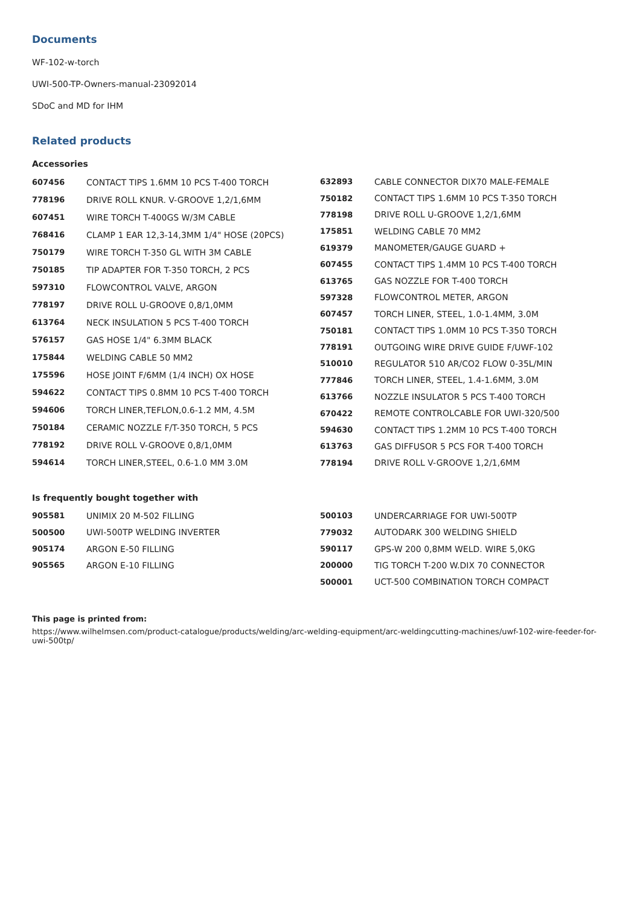Documents
WF-102-w-torch
UWI-500-TP-Owners-manual-23092014
SDoC and MD for IHM
Related products
Accessories
| 607456 | CONTACT TIPS 1.6MM 10 PCS T-400 TORCH |
| 778196 | DRIVE ROLL KNUR. V-GROOVE 1,2/1,6MM |
| 607451 | WIRE TORCH T-400GS W/3M CABLE |
| 768416 | CLAMP 1 EAR 12,3-14,3MM 1/4" HOSE (20PCS) |
| 750179 | WIRE TORCH T-350 GL WITH 3M CABLE |
| 750185 | TIP ADAPTER FOR T-350 TORCH, 2 PCS |
| 597310 | FLOWCONTROL VALVE, ARGON |
| 778197 | DRIVE ROLL U-GROOVE 0,8/1,0MM |
| 613764 | NECK INSULATION 5 PCS T-400 TORCH |
| 576157 | GAS HOSE 1/4" 6.3MM BLACK |
| 175844 | WELDING CABLE 50 MM2 |
| 175596 | HOSE JOINT F/6MM (1/4 INCH) OX HOSE |
| 594622 | CONTACT TIPS 0.8MM 10 PCS T-400 TORCH |
| 594606 | TORCH LINER,TEFLON,0.6-1.2 MM, 4.5M |
| 750184 | CERAMIC NOZZLE F/T-350 TORCH, 5 PCS |
| 778192 | DRIVE ROLL V-GROOVE 0,8/1,0MM |
| 594614 | TORCH LINER,STEEL, 0.6-1.0 MM 3.0M |
| 632893 | CABLE CONNECTOR DIX70 MALE-FEMALE |
| 750182 | CONTACT TIPS 1.6MM 10 PCS T-350 TORCH |
| 778198 | DRIVE ROLL U-GROOVE 1,2/1,6MM |
| 175851 | WELDING CABLE 70 MM2 |
| 619379 | MANOMETER/GAUGE GUARD + |
| 607455 | CONTACT TIPS 1.4MM 10 PCS T-400 TORCH |
| 613765 | GAS NOZZLE FOR T-400 TORCH |
| 597328 | FLOWCONTROL METER, ARGON |
| 607457 | TORCH LINER, STEEL, 1.0-1.4MM, 3.0M |
| 750181 | CONTACT TIPS 1.0MM 10 PCS T-350 TORCH |
| 778191 | OUTGOING WIRE DRIVE GUIDE F/UWF-102 |
| 510010 | REGULATOR 510 AR/CO2 FLOW 0-35L/MIN |
| 777846 | TORCH LINER, STEEL, 1.4-1.6MM, 3.0M |
| 613766 | NOZZLE INSULATOR 5 PCS T-400 TORCH |
| 670422 | REMOTE CONTROLCABLE FOR UWI-320/500 |
| 594630 | CONTACT TIPS 1.2MM 10 PCS T-400 TORCH |
| 613763 | GAS DIFFUSOR 5 PCS FOR T-400 TORCH |
| 778194 | DRIVE ROLL V-GROOVE 1,2/1,6MM |
Is frequently bought together with
| 905581 | UNIMIX 20 M-502 FILLING |
| 500500 | UWI-500TP WELDING INVERTER |
| 905174 | ARGON E-50 FILLING |
| 905565 | ARGON E-10 FILLING |
| 500103 | UNDERCARRIAGE FOR UWI-500TP |
| 779032 | AUTODARK 300 WELDING SHIELD |
| 590117 | GPS-W 200 0,8MM WELD. WIRE 5,0KG |
| 200000 | TIG TORCH T-200 W.DIX 70 CONNECTOR |
| 500001 | UCT-500 COMBINATION TORCH COMPACT |
This page is printed from:
https://www.wilhelmsen.com/product-catalogue/products/welding/arc-welding-equipment/arc-weldingcutting-machines/uwf-102-wire-feeder-for-uwi-500tp/